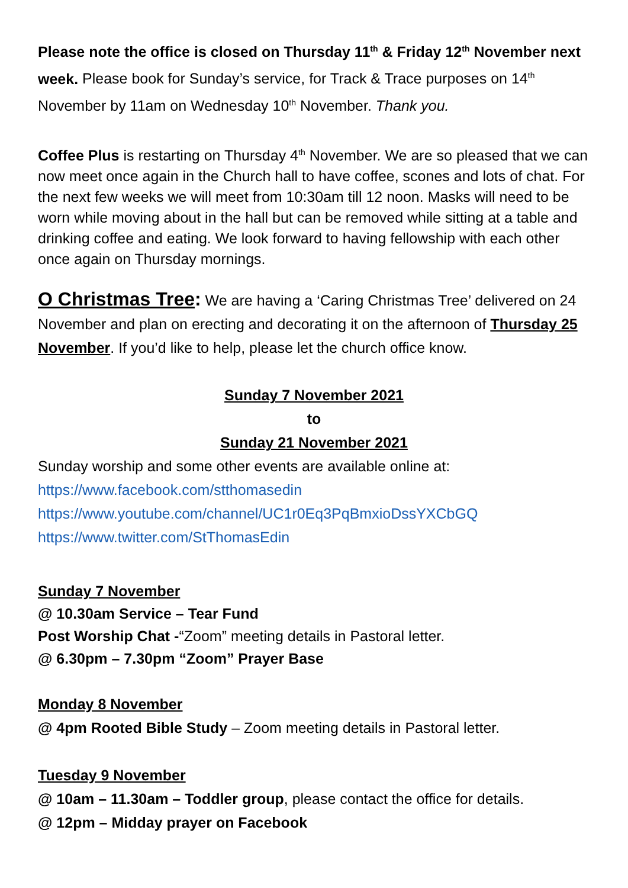Please note the office is closed on Thursday 11<sup>th</sup> & Friday 12<sup>th</sup> November next week. Please book for Sunday’s service, for Track & Trace purposes on 14<sup>th</sup> November by 11am on Wednesday 10<sup>th</sup> November. Thank you.
Coffee Plus is restarting on Thursday 4<sup>th</sup> November. We are so pleased that we can now meet once again in the Church hall to have coffee, scones and lots of chat. For the next few weeks we will meet from 10:30am till 12 noon. Masks will need to be worn while moving about in the hall but can be removed while sitting at a table and drinking coffee and eating. We look forward to having fellowship with each other once again on Thursday mornings.
O Christmas Tree: We are having a ‘Caring Christmas Tree’ delivered on 24 November and plan on erecting and decorating it on the afternoon of Thursday 25 November. If you’d like to help, please let the church office know.
Sunday 7 November 2021
to
Sunday 21 November 2021
Sunday worship and some other events are available online at:
https://www.facebook.com/stthomasedin
https://www.youtube.com/channel/UC1r0Eq3PqBmxioDssYXCbGQ
https://www.twitter.com/StThomasEdin
Sunday 7 November
@ 10.30am Service – Tear Fund
Post Worship Chat -“Zoom” meeting details in Pastoral letter.
@ 6.30pm – 7.30pm “Zoom” Prayer Base
Monday 8 November
@ 4pm Rooted Bible Study – Zoom meeting details in Pastoral letter.
Tuesday 9 November
@ 10am – 11.30am – Toddler group, please contact the office for details.
@ 12pm – Midday prayer on Facebook